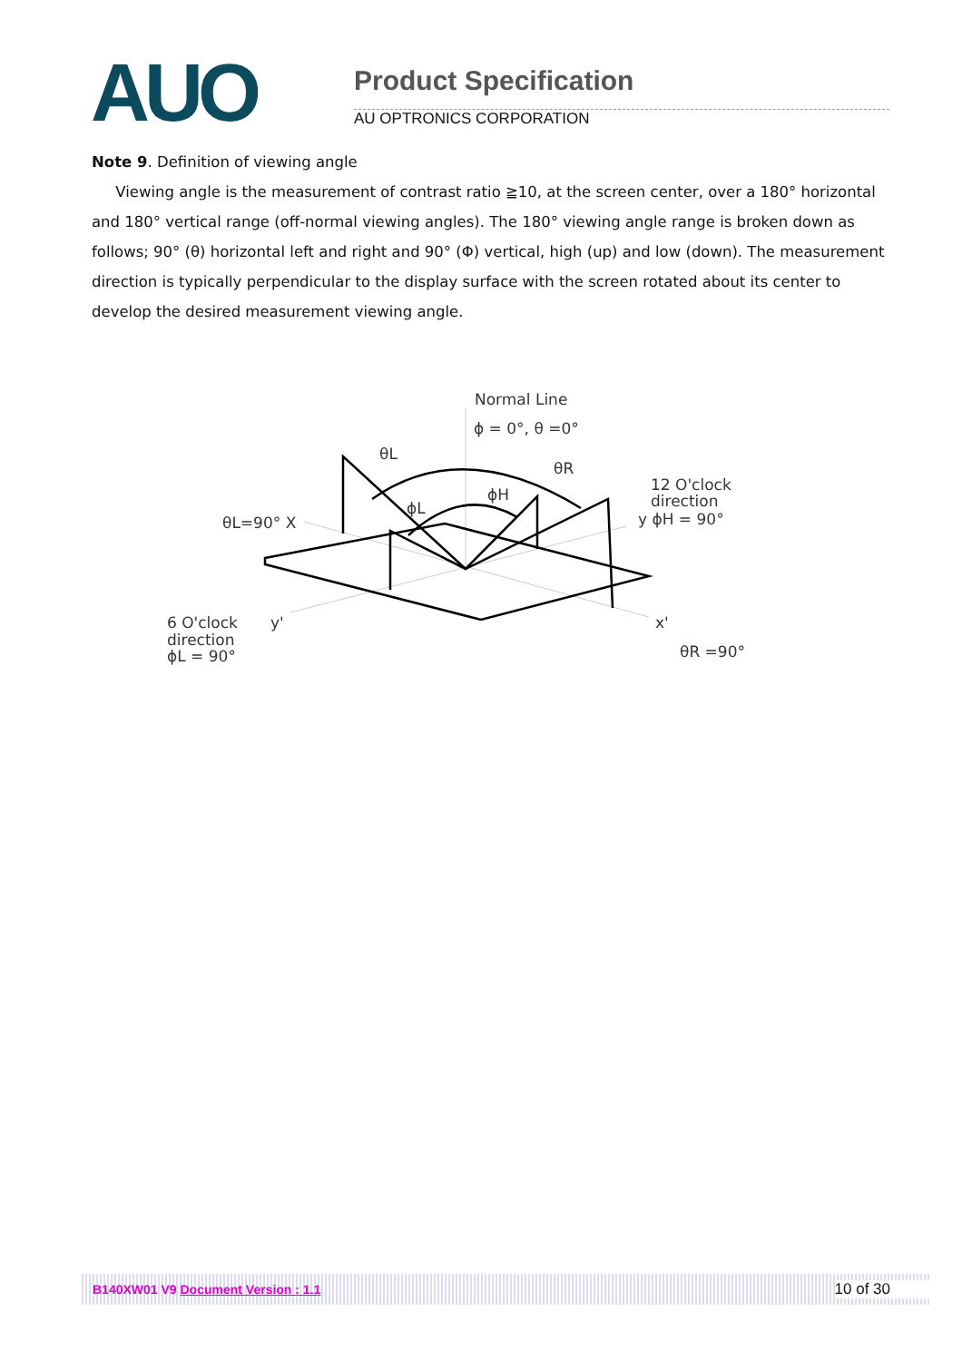AUO
Product Specification
AU OPTRONICS CORPORATION
Note 9. Definition of viewing angle
Viewing angle is the measurement of contrast ratio ≧10, at the screen center, over a 180° horizontal and 180° vertical range (off-normal viewing angles). The 180° viewing angle range is broken down as follows; 90° (θ) horizontal left and right and 90° (Φ) vertical, high (up) and low (down). The measurement direction is typically perpendicular to the display surface with the screen rotated about its center to develop the desired measurement viewing angle.
Normal Line
ϕ = 0°, θ =0°
θL
θR
ϕH
ϕL
θL=90° X
12 O'clock
direction
y ϕH = 90°
6 O'clock
direction
ϕL = 90°
y'
x'
θR =90°
B140XW01 V9 Document Version : 1.1 10 of 30